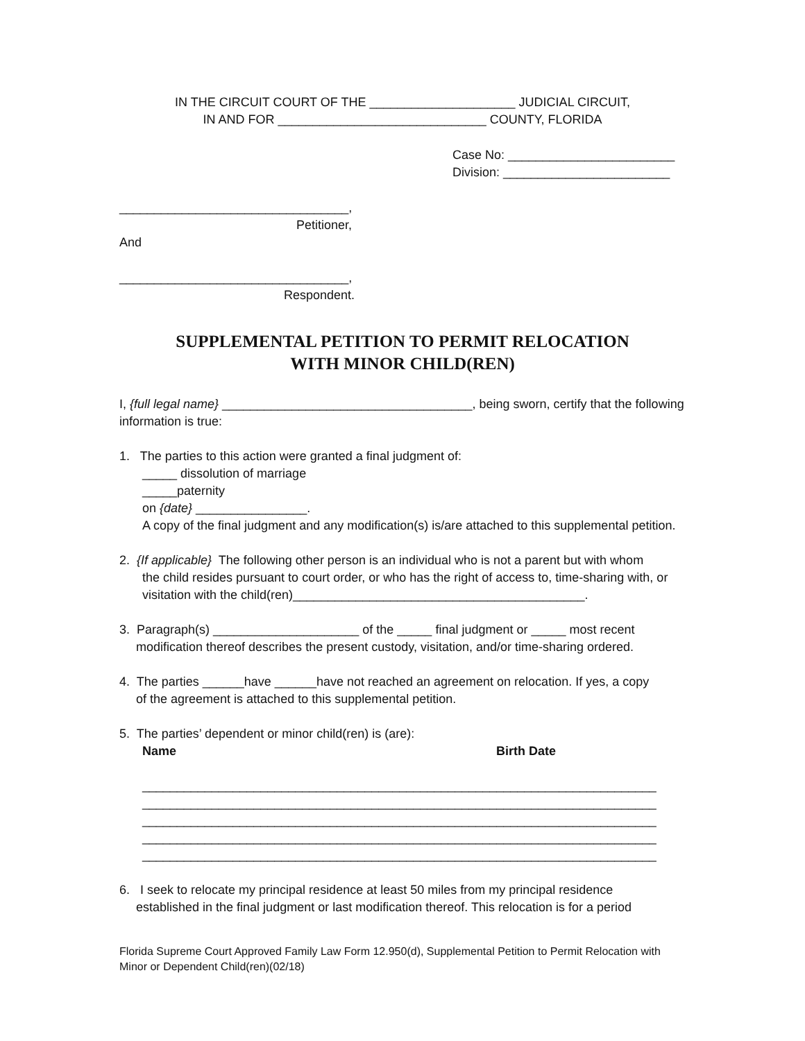IN THE CIRCUIT COURT OF THE _____________________ JUDICIAL CIRCUIT,
IN AND FOR ______________________________ COUNTY, FLORIDA
Case No: ________________________
Division: ________________________
_________________________________,
Petitioner,
And
_________________________________,
Respondent.
SUPPLEMENTAL PETITION TO PERMIT RELOCATION
WITH MINOR CHILD(REN)
I, {full legal name} ____________________________________, being sworn, certify that the following information is true:
1. The parties to this action were granted a final judgment of:
_____ dissolution of marriage
_____paternity
on {date} ________________.
A copy of the final judgment and any modification(s) is/are attached to this supplemental petition.
2. {If applicable} The following other person is an individual who is not a parent but with whom
the child resides pursuant to court order, or who has the right of access to, time-sharing with, or visitation with the child(ren)__________________________________________.
3. Paragraph(s) _____________________ of the _____ final judgment or _____ most recent
modification thereof describes the present custody, visitation, and/or time-sharing ordered.
4. The parties ______have ______have not reached an agreement on relocation. If yes, a copy
of the agreement is attached to this supplemental petition.
5. The parties’ dependent or minor child(ren) is (are):
Name Birth Date
__________________________________________________________________________
__________________________________________________________________________
__________________________________________________________________________
__________________________________________________________________________
__________________________________________________________________________
6. I seek to relocate my principal residence at least 50 miles from my principal residence
established in the final judgment or last modification thereof. This relocation is for a period
Florida Supreme Court Approved Family Law Form 12.950(d), Supplemental Petition to Permit Relocation with Minor or Dependent Child(ren)(02/18)